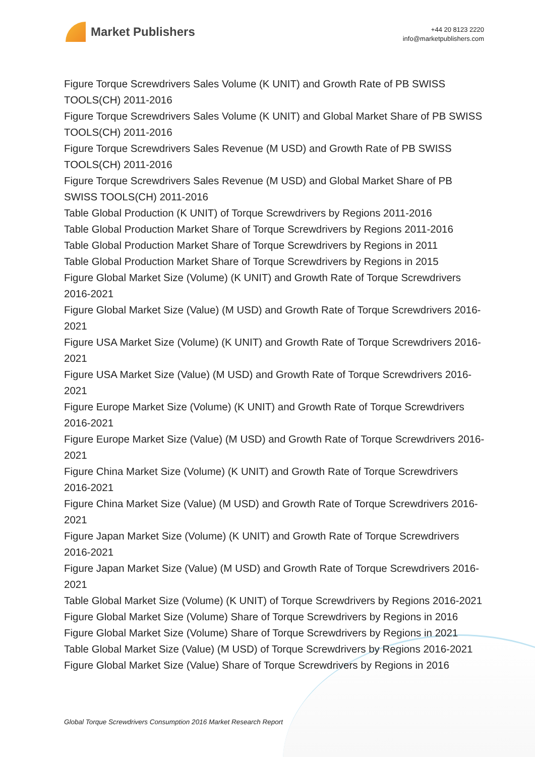Market Publishers
+44 20 8123 2220
info@marketpublishers.com
Figure Torque Screwdrivers Sales Volume (K UNIT) and Growth Rate of PB SWISS TOOLS(CH) 2011-2016
Figure Torque Screwdrivers Sales Volume (K UNIT) and Global Market Share of PB SWISS TOOLS(CH) 2011-2016
Figure Torque Screwdrivers Sales Revenue (M USD) and Growth Rate of PB SWISS TOOLS(CH) 2011-2016
Figure Torque Screwdrivers Sales Revenue (M USD) and Global Market Share of PB SWISS TOOLS(CH) 2011-2016
Table Global Production (K UNIT) of Torque Screwdrivers by Regions 2011-2016
Table Global Production Market Share of Torque Screwdrivers by Regions 2011-2016
Table Global Production Market Share of Torque Screwdrivers by Regions in 2011
Table Global Production Market Share of Torque Screwdrivers by Regions in 2015
Figure Global Market Size (Volume) (K UNIT) and Growth Rate of Torque Screwdrivers 2016-2021
Figure Global Market Size (Value) (M USD) and Growth Rate of Torque Screwdrivers 2016-2021
Figure USA Market Size (Volume) (K UNIT) and Growth Rate of Torque Screwdrivers 2016-2021
Figure USA Market Size (Value) (M USD) and Growth Rate of Torque Screwdrivers 2016-2021
Figure Europe Market Size (Volume) (K UNIT) and Growth Rate of Torque Screwdrivers 2016-2021
Figure Europe Market Size (Value) (M USD) and Growth Rate of Torque Screwdrivers 2016-2021
Figure China Market Size (Volume) (K UNIT) and Growth Rate of Torque Screwdrivers 2016-2021
Figure China Market Size (Value) (M USD) and Growth Rate of Torque Screwdrivers 2016-2021
Figure Japan Market Size (Volume) (K UNIT) and Growth Rate of Torque Screwdrivers 2016-2021
Figure Japan Market Size (Value) (M USD) and Growth Rate of Torque Screwdrivers 2016-2021
Table Global Market Size (Volume) (K UNIT) of Torque Screwdrivers by Regions 2016-2021
Figure Global Market Size (Volume) Share of Torque Screwdrivers by Regions in 2016
Figure Global Market Size (Volume) Share of Torque Screwdrivers by Regions in 2021
Table Global Market Size (Value) (M USD) of Torque Screwdrivers by Regions 2016-2021
Figure Global Market Size (Value) Share of Torque Screwdrivers by Regions in 2016
Global Torque Screwdrivers Consumption 2016 Market Research Report